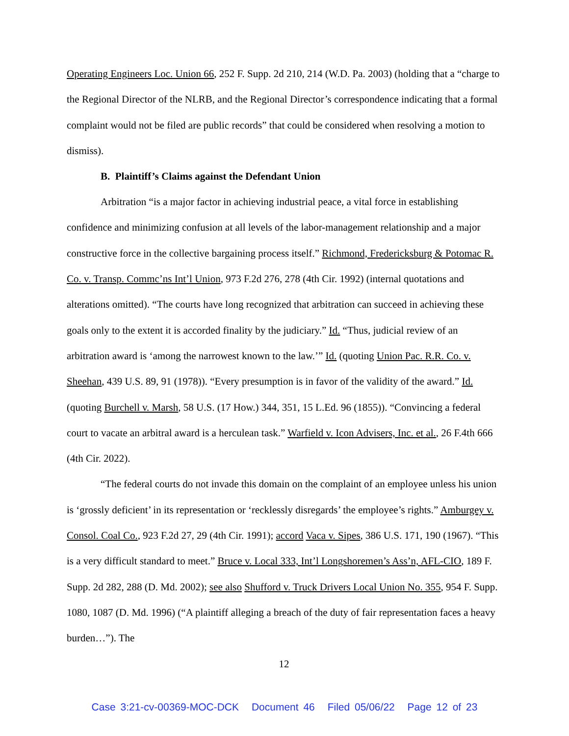Operating Engineers Loc. Union 66, 252 F. Supp. 2d 210, 214 (W.D. Pa. 2003) (holding that a “charge to the Regional Director of the NLRB, and the Regional Director’s correspondence indicating that a formal complaint would not be filed are public records” that could be considered when resolving a motion to dismiss).
B. Plaintiff’s Claims against the Defendant Union
Arbitration “is a major factor in achieving industrial peace, a vital force in establishing confidence and minimizing confusion at all levels of the labor-management relationship and a major constructive force in the collective bargaining process itself.” Richmond, Fredericksburg & Potomac R. Co. v. Transp. Commc’ns Int’l Union, 973 F.2d 276, 278 (4th Cir. 1992) (internal quotations and alterations omitted). “The courts have long recognized that arbitration can succeed in achieving these goals only to the extent it is accorded finality by the judiciary.” Id. “Thus, judicial review of an arbitration award is ‘among the narrowest known to the law.’” Id. (quoting Union Pac. R.R. Co. v. Sheehan, 439 U.S. 89, 91 (1978)). “Every presumption is in favor of the validity of the award.” Id. (quoting Burchell v. Marsh, 58 U.S. (17 How.) 344, 351, 15 L.Ed. 96 (1855)). “Convincing a federal court to vacate an arbitral award is a herculean task.” Warfield v. Icon Advisers, Inc. et al., 26 F.4th 666 (4th Cir. 2022).
“The federal courts do not invade this domain on the complaint of an employee unless his union is ‘grossly deficient’ in its representation or ‘recklessly disregards’ the employee’s rights.” Amburgey v. Consol. Coal Co., 923 F.2d 27, 29 (4th Cir. 1991); accord Vaca v. Sipes, 386 U.S. 171, 190 (1967). “This is a very difficult standard to meet.” Bruce v. Local 333, Int’l Longshoremen’s Ass’n, AFL-CIO, 189 F. Supp. 2d 282, 288 (D. Md. 2002); see also Shufford v. Truck Drivers Local Union No. 355, 954 F. Supp. 1080, 1087 (D. Md. 1996) (“A plaintiff alleging a breach of the duty of fair representation faces a heavy burden…”). The
12
Case 3:21-cv-00369-MOC-DCK Document 46 Filed 05/06/22 Page 12 of 23